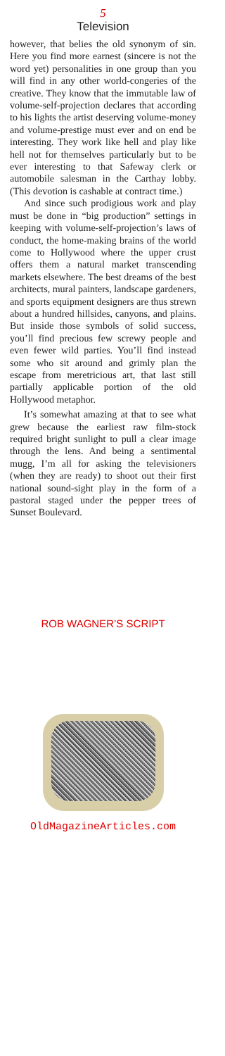5
Television
however, that belies the old synonym of sin. Here you find more earnest (sincere is not the word yet) personalities in one group than you will find in any other world-congeries of the creative. They know that the immutable law of volume-self-projection declares that according to his lights the artist deserving volume-money and volume-prestige must ever and on end be interesting. They work like hell and play like hell not for themselves particularly but to be ever interesting to that Safeway clerk or automobile salesman in the Carthay lobby. (This devotion is cashable at contract time.)
And since such prodigious work and play must be done in “big production” settings in keeping with volume-self-projection’s laws of conduct, the home-making brains of the world come to Hollywood where the upper crust offers them a natural market transcending markets elsewhere. The best dreams of the best architects, mural painters, landscape gardeners, and sports equipment designers are thus strewn about a hundred hillsides, canyons, and plains. But inside those symbols of solid success, you’ll find precious few screwy people and even fewer wild parties. You’ll find instead some who sit around and grimly plan the escape from meretricious art, that last still partially applicable portion of the old Hollywood metaphor.
It’s somewhat amazing at that to see what grew because the earliest raw film-stock required bright sunlight to pull a clear image through the lens. And being a sentimental mugg, I’m all for asking the televisioners (when they are ready) to shoot out their first national sound-sight play in the form of a pastoral staged under the pepper trees of Sunset Boulevard.
ROB WAGNER’S SCRIPT
OldMagazineArticles.com